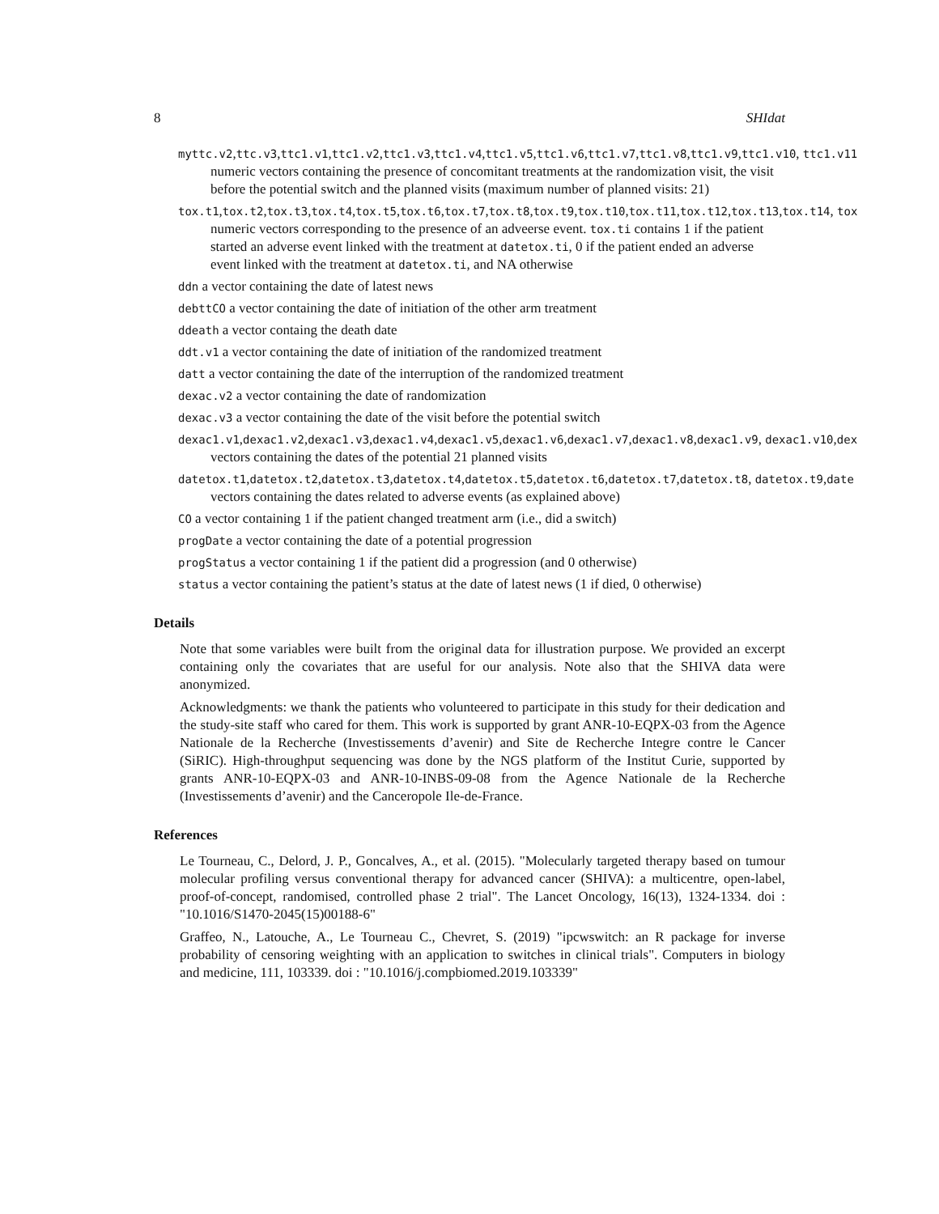8 SHIdat
myttc.v2,ttc.v3,ttc1.v1,ttc1.v2,ttc1.v3,ttc1.v4,ttc1.v5,ttc1.v6,ttc1.v7,ttc1.v8,ttc1.v9,ttc1.v10, ttc1.v11
numeric vectors containing the presence of concomitant treatments at the randomization visit, the visit before the potential switch and the planned visits (maximum number of planned visits: 21)
tox.t1,tox.t2,tox.t3,tox.t4,tox.t5,tox.t6,tox.t7,tox.t8,tox.t9,tox.t10,tox.t11,tox.t12,tox.t13,tox.t14, tox
numeric vectors corresponding to the presence of an adveerse event. tox.ti contains 1 if the patient started an adverse event linked with the treatment at datetox.ti, 0 if the patient ended an adverse event linked with the treatment at datetox.ti, and NA otherwise
ddn a vector containing the date of latest news
debttCO a vector containing the date of initiation of the other arm treatment
ddeath a vector containg the death date
ddt.v1 a vector containing the date of initiation of the randomized treatment
datt a vector containing the date of the interruption of the randomized treatment
dexac.v2 a vector containing the date of randomization
dexac.v3 a vector containing the date of the visit before the potential switch
dexac1.v1,dexac1.v2,dexac1.v3,dexac1.v4,dexac1.v5,dexac1.v6,dexac1.v7,dexac1.v8,dexac1.v9, dexac1.v10,dex
vectors containing the dates of the potential 21 planned visits
datetox.t1,datetox.t2,datetox.t3,datetox.t4,datetox.t5,datetox.t6,datetox.t7,datetox.t8, datetox.t9,date
vectors containing the dates related to adverse events (as explained above)
CO a vector containing 1 if the patient changed treatment arm (i.e., did a switch)
progDate a vector containing the date of a potential progression
progStatus a vector containing 1 if the patient did a progression (and 0 otherwise)
status a vector containing the patient’s status at the date of latest news (1 if died, 0 otherwise)
Details
Note that some variables were built from the original data for illustration purpose. We provided an excerpt containing only the covariates that are useful for our analysis. Note also that the SHIVA data were anonymized.
Acknowledgments: we thank the patients who volunteered to participate in this study for their dedication and the study-site staff who cared for them. This work is supported by grant ANR-10-EQPX-03 from the Agence Nationale de la Recherche (Investissements d’avenir) and Site de Recherche Integre contre le Cancer (SiRIC). High-throughput sequencing was done by the NGS platform of the Institut Curie, supported by grants ANR-10-EQPX-03 and ANR-10-INBS-09-08 from the Agence Nationale de la Recherche (Investissements d’avenir) and the Canceropole Ile-de-France.
References
Le Tourneau, C., Delord, J. P., Goncalves, A., et al. (2015). "Molecularly targeted therapy based on tumour molecular profiling versus conventional therapy for advanced cancer (SHIVA): a multicentre, open-label, proof-of-concept, randomised, controlled phase 2 trial". The Lancet Oncology, 16(13), 1324-1334. doi : "10.1016/S1470-2045(15)00188-6"
Graffeo, N., Latouche, A., Le Tourneau C., Chevret, S. (2019) "ipcwswitch: an R package for inverse probability of censoring weighting with an application to switches in clinical trials". Computers in biology and medicine, 111, 103339. doi : "10.1016/j.compbiomed.2019.103339"